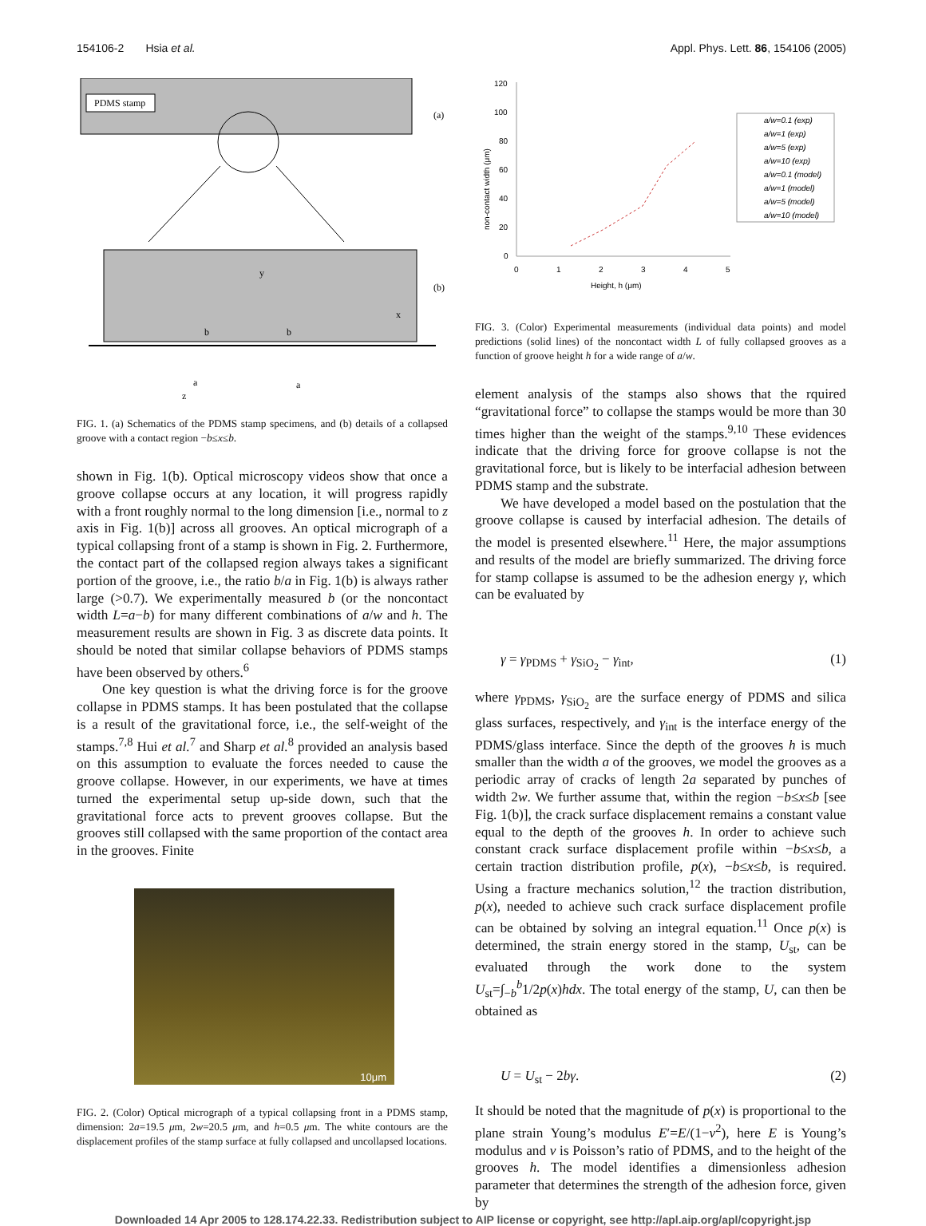154106-2 Hsia et al. Appl. Phys. Lett. 86, 154106 (2005)
PDMS stamp
(a)
y
b
b
x
(b)
a
a
z
FIG. 1. (a) Schematics of the PDMS stamp specimens, and (b) details of a collapsed groove with a contact region −b≤x≤b.
shown in Fig. 1(b). Optical microscopy videos show that once a groove collapse occurs at any location, it will progress rapidly with a front roughly normal to the long dimension [i.e., normal to z axis in Fig. 1(b)] across all grooves. An optical micrograph of a typical collapsing front of a stamp is shown in Fig. 2. Furthermore, the contact part of the collapsed region always takes a significant portion of the groove, i.e., the ratio b/a in Fig. 1(b) is always rather large (>0.7). We experimentally measured b (or the noncontact width L=a−b) for many different combinations of a/w and h. The measurement results are shown in Fig. 3 as discrete data points. It should be noted that similar collapse behaviors of PDMS stamps have been observed by others.<sup>6</sup>
One key question is what the driving force is for the groove collapse in PDMS stamps. It has been postulated that the collapse is a result of the gravitational force, i.e., the self-weight of the stamps.<sup>7,8</sup> Hui et al.<sup>7</sup> and Sharp et al.<sup>8</sup> provided an analysis based on this assumption to evaluate the forces needed to cause the groove collapse. However, in our experiments, we have at times turned the experimental setup up-side down, such that the gravitational force acts to prevent grooves collapse. But the grooves still collapsed with the same proportion of the contact area in the grooves. Finite
10μm
FIG. 2. (Color) Optical micrograph of a typical collapsing front in a PDMS stamp, dimension: 2a=19.5 μm, 2w=20.5 μm, and h=0.5 μm. The white contours are the displacement profiles of the stamp surface at fully collapsed and uncollapsed locations.
120
100
80
60
40
20
0
0
1
2
3
4
5
Height, h (μm)
non-contact width (μm)
a/w=0.1 (exp)
a/w=1 (exp)
a/w=5 (exp)
a/w=10 (exp)
a/w=0.1 (model)
a/w=1 (model)
a/w=5 (model)
a/w=10 (model)
FIG. 3. (Color) Experimental measurements (individual data points) and model predictions (solid lines) of the noncontact width L of fully collapsed grooves as a function of groove height h for a wide range of a/w.
element analysis of the stamps also shows that the rquired “gravitational force” to collapse the stamps would be more than 30 times higher than the weight of the stamps.<sup>9,10</sup> These evidences indicate that the driving force for groove collapse is not the gravitational force, but is likely to be interfacial adhesion between PDMS stamp and the substrate.
We have developed a model based on the postulation that the groove collapse is caused by interfacial adhesion. The details of the model is presented elsewhere.<sup>11</sup> Here, the major assumptions and results of the model are briefly summarized. The driving force for stamp collapse is assumed to be the adhesion energy γ, which can be evaluated by
γ = γ<sub>PDMS</sub> + γ<sub>SiO<sub>2</sub></sub> − γ<sub>int</sub>, (1)
where γ<sub>PDMS</sub>, γ<sub>SiO<sub>2</sub></sub> are the surface energy of PDMS and silica glass surfaces, respectively, and γ<sub>int</sub> is the interface energy of the PDMS/glass interface. Since the depth of the grooves h is much smaller than the width a of the grooves, we model the grooves as a periodic array of cracks of length 2a separated by punches of width 2w. We further assume that, within the region −b≤x≤b [see Fig. 1(b)], the crack surface displacement remains a constant value equal to the depth of the grooves h. In order to achieve such constant crack surface displacement profile within −b≤x≤b, a certain traction distribution profile, p(x), −b≤x≤b, is required. Using a fracture mechanics solution,<sup>12</sup> the traction distribution, p(x), needed to achieve such crack surface displacement profile can be obtained by solving an integral equation.<sup>11</sup> Once p(x) is determined, the strain energy stored in the stamp, U<sub>st</sub>, can be evaluated through the work done to the system U<sub>st</sub>=∫<sub>−b</sub><sup>b</sup>1/2p(x)hdx. The total energy of the stamp, U, can then be obtained as
U = U<sub>st</sub> − 2bγ. (2)
It should be noted that the magnitude of p(x) is proportional to the plane strain Young’s modulus E′=E/(1−ν<sup>2</sup>), here E is Young’s modulus and ν is Poisson’s ratio of PDMS, and to the height of the grooves h. The model identifies a dimensionless adhesion parameter that determines the strength of the adhesion force, given by
Downloaded 14 Apr 2005 to 128.174.22.33. Redistribution subject to AIP license or copyright, see http://apl.aip.org/apl/copyright.jsp